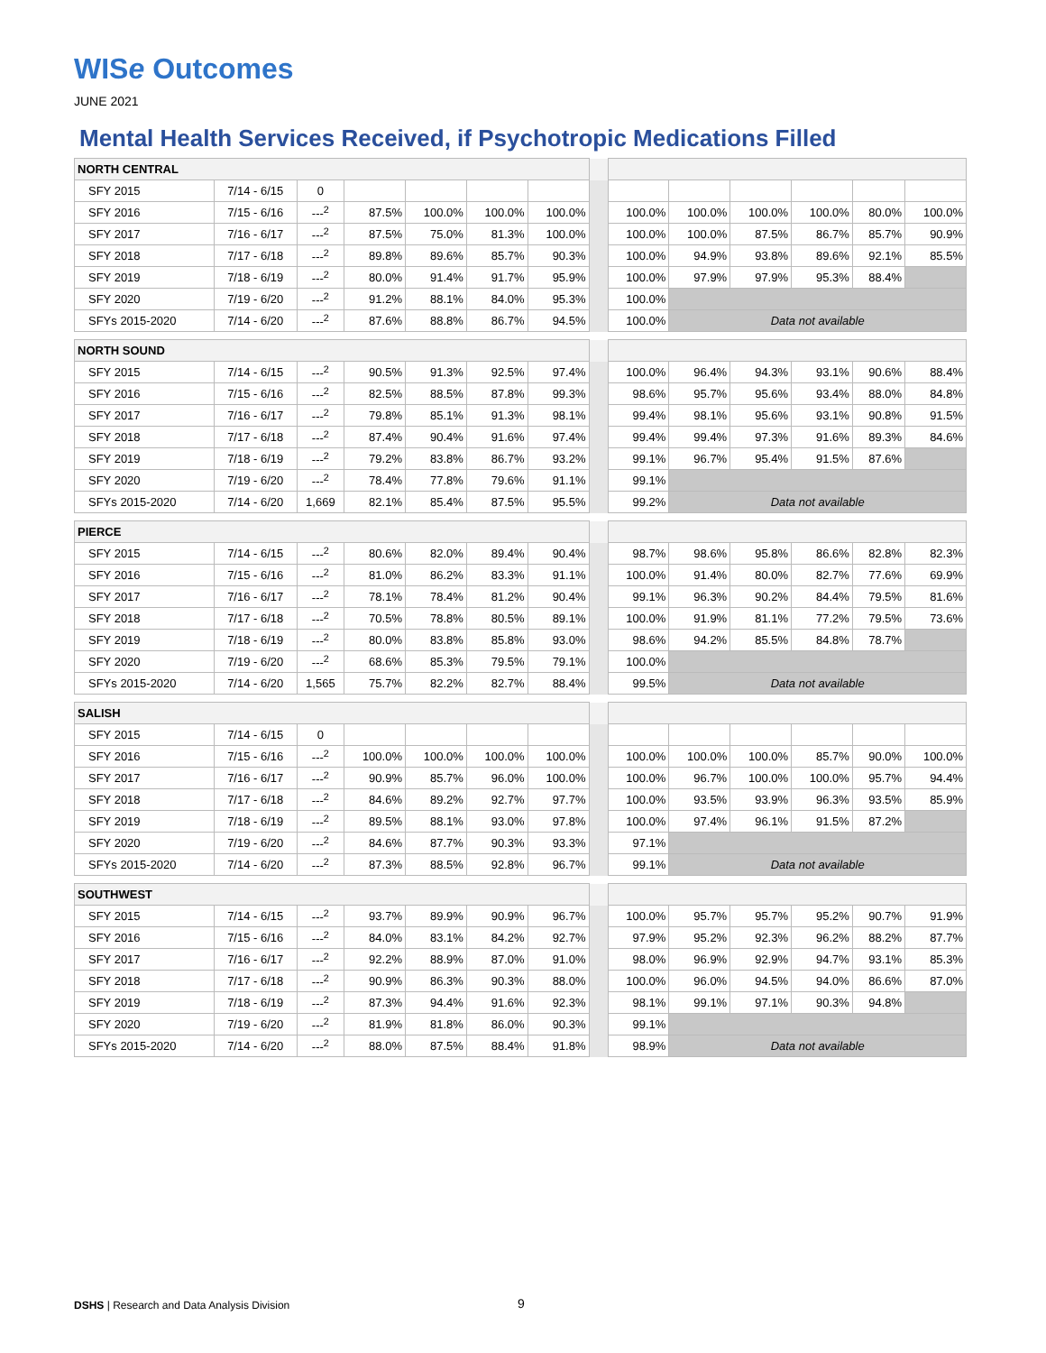WISe Outcomes
JUNE 2021
Mental Health Services Received, if Psychotropic Medications Filled
| NORTH CENTRAL | | | | | | | | | | | | | |
| SFY 2015 | 7/14 - 6/15 | 0 | | | | | | | | | | | |
| SFY 2016 | 7/15 - 6/16 | ---<sup>2</sup> | 87.5% | 100.0% | 100.0% | 100.0% | | 100.0% | 100.0% | 100.0% | 100.0% | 80.0% | 100.0% |
| SFY 2017 | 7/16 - 6/17 | ---<sup>2</sup> | 87.5% | 75.0% | 81.3% | 100.0% | | 100.0% | 100.0% | 87.5% | 86.7% | 85.7% | 90.9% |
| SFY 2018 | 7/17 - 6/18 | ---<sup>2</sup> | 89.8% | 89.6% | 85.7% | 90.3% | | 100.0% | 94.9% | 93.8% | 89.6% | 92.1% | 85.5% |
| SFY 2019 | 7/18 - 6/19 | ---<sup>2</sup> | 80.0% | 91.4% | 91.7% | 95.9% | | 100.0% | 97.9% | 97.9% | 95.3% | 88.4% | |
| SFY 2020 | 7/19 - 6/20 | ---<sup>2</sup> | 91.2% | 88.1% | 84.0% | 95.3% | | 100.0% | | | | | |
| SFYs 2015-2020 | 7/14 - 6/20 | ---<sup>2</sup> | 87.6% | 88.8% | 86.7% | 94.5% | | 100.0% | Data not available | | | | |
| NORTH SOUND | | | | | | | | | | | | | |
| SFY 2015 | 7/14 - 6/15 | ---<sup>2</sup> | 90.5% | 91.3% | 92.5% | 97.4% | | 100.0% | 96.4% | 94.3% | 93.1% | 90.6% | 88.4% |
| SFY 2016 | 7/15 - 6/16 | ---<sup>2</sup> | 82.5% | 88.5% | 87.8% | 99.3% | | 98.6% | 95.7% | 95.6% | 93.4% | 88.0% | 84.8% |
| SFY 2017 | 7/16 - 6/17 | ---<sup>2</sup> | 79.8% | 85.1% | 91.3% | 98.1% | | 99.4% | 98.1% | 95.6% | 93.1% | 90.8% | 91.5% |
| SFY 2018 | 7/17 - 6/18 | ---<sup>2</sup> | 87.4% | 90.4% | 91.6% | 97.4% | | 99.4% | 99.4% | 97.3% | 91.6% | 89.3% | 84.6% |
| SFY 2019 | 7/18 - 6/19 | ---<sup>2</sup> | 79.2% | 83.8% | 86.7% | 93.2% | | 99.1% | 96.7% | 95.4% | 91.5% | 87.6% | |
| SFY 2020 | 7/19 - 6/20 | ---<sup>2</sup> | 78.4% | 77.8% | 79.6% | 91.1% | | 99.1% | | | | | |
| SFYs 2015-2020 | 7/14 - 6/20 | 1,669 | 82.1% | 85.4% | 87.5% | 95.5% | | 99.2% | Data not available | | | | |
| PIERCE | | | | | | | | | | | | | |
| SFY 2015 | 7/14 - 6/15 | ---<sup>2</sup> | 80.6% | 82.0% | 89.4% | 90.4% | | 98.7% | 98.6% | 95.8% | 86.6% | 82.8% | 82.3% |
| SFY 2016 | 7/15 - 6/16 | ---<sup>2</sup> | 81.0% | 86.2% | 83.3% | 91.1% | | 100.0% | 91.4% | 80.0% | 82.7% | 77.6% | 69.9% |
| SFY 2017 | 7/16 - 6/17 | ---<sup>2</sup> | 78.1% | 78.4% | 81.2% | 90.4% | | 99.1% | 96.3% | 90.2% | 84.4% | 79.5% | 81.6% |
| SFY 2018 | 7/17 - 6/18 | ---<sup>2</sup> | 70.5% | 78.8% | 80.5% | 89.1% | | 100.0% | 91.9% | 81.1% | 77.2% | 79.5% | 73.6% |
| SFY 2019 | 7/18 - 6/19 | ---<sup>2</sup> | 80.0% | 83.8% | 85.8% | 93.0% | | 98.6% | 94.2% | 85.5% | 84.8% | 78.7% | |
| SFY 2020 | 7/19 - 6/20 | ---<sup>2</sup> | 68.6% | 85.3% | 79.5% | 79.1% | | 100.0% | | | | | |
| SFYs 2015-2020 | 7/14 - 6/20 | 1,565 | 75.7% | 82.2% | 82.7% | 88.4% | | 99.5% | Data not available | | | | |
| SALISH | | | | | | | | | | | | | |
| SFY 2015 | 7/14 - 6/15 | 0 | | | | | | | | | | | |
| SFY 2016 | 7/15 - 6/16 | ---<sup>2</sup> | 100.0% | 100.0% | 100.0% | 100.0% | | 100.0% | 100.0% | 100.0% | 85.7% | 90.0% | 100.0% |
| SFY 2017 | 7/16 - 6/17 | ---<sup>2</sup> | 90.9% | 85.7% | 96.0% | 100.0% | | 100.0% | 96.7% | 100.0% | 100.0% | 95.7% | 94.4% |
| SFY 2018 | 7/17 - 6/18 | ---<sup>2</sup> | 84.6% | 89.2% | 92.7% | 97.7% | | 100.0% | 93.5% | 93.9% | 96.3% | 93.5% | 85.9% |
| SFY 2019 | 7/18 - 6/19 | ---<sup>2</sup> | 89.5% | 88.1% | 93.0% | 97.8% | | 100.0% | 97.4% | 96.1% | 91.5% | 87.2% | |
| SFY 2020 | 7/19 - 6/20 | ---<sup>2</sup> | 84.6% | 87.7% | 90.3% | 93.3% | | 97.1% | | | | | |
| SFYs 2015-2020 | 7/14 - 6/20 | ---<sup>2</sup> | 87.3% | 88.5% | 92.8% | 96.7% | | 99.1% | Data not available | | | | |
| SOUTHWEST | | | | | | | | | | | | | |
| SFY 2015 | 7/14 - 6/15 | ---<sup>2</sup> | 93.7% | 89.9% | 90.9% | 96.7% | | 100.0% | 95.7% | 95.7% | 95.2% | 90.7% | 91.9% |
| SFY 2016 | 7/15 - 6/16 | ---<sup>2</sup> | 84.0% | 83.1% | 84.2% | 92.7% | | 97.9% | 95.2% | 92.3% | 96.2% | 88.2% | 87.7% |
| SFY 2017 | 7/16 - 6/17 | ---<sup>2</sup> | 92.2% | 88.9% | 87.0% | 91.0% | | 98.0% | 96.9% | 92.9% | 94.7% | 93.1% | 85.3% |
| SFY 2018 | 7/17 - 6/18 | ---<sup>2</sup> | 90.9% | 86.3% | 90.3% | 88.0% | | 100.0% | 96.0% | 94.5% | 94.0% | 86.6% | 87.0% |
| SFY 2019 | 7/18 - 6/19 | ---<sup>2</sup> | 87.3% | 94.4% | 91.6% | 92.3% | | 98.1% | 99.1% | 97.1% | 90.3% | 94.8% | |
| SFY 2020 | 7/19 - 6/20 | ---<sup>2</sup> | 81.9% | 81.8% | 86.0% | 90.3% | | 99.1% | | | | | |
| SFYs 2015-2020 | 7/14 - 6/20 | ---<sup>2</sup> | 88.0% | 87.5% | 88.4% | 91.8% | | 98.9% | Data not available | | | | |
DSHS | Research and Data Analysis Division
9